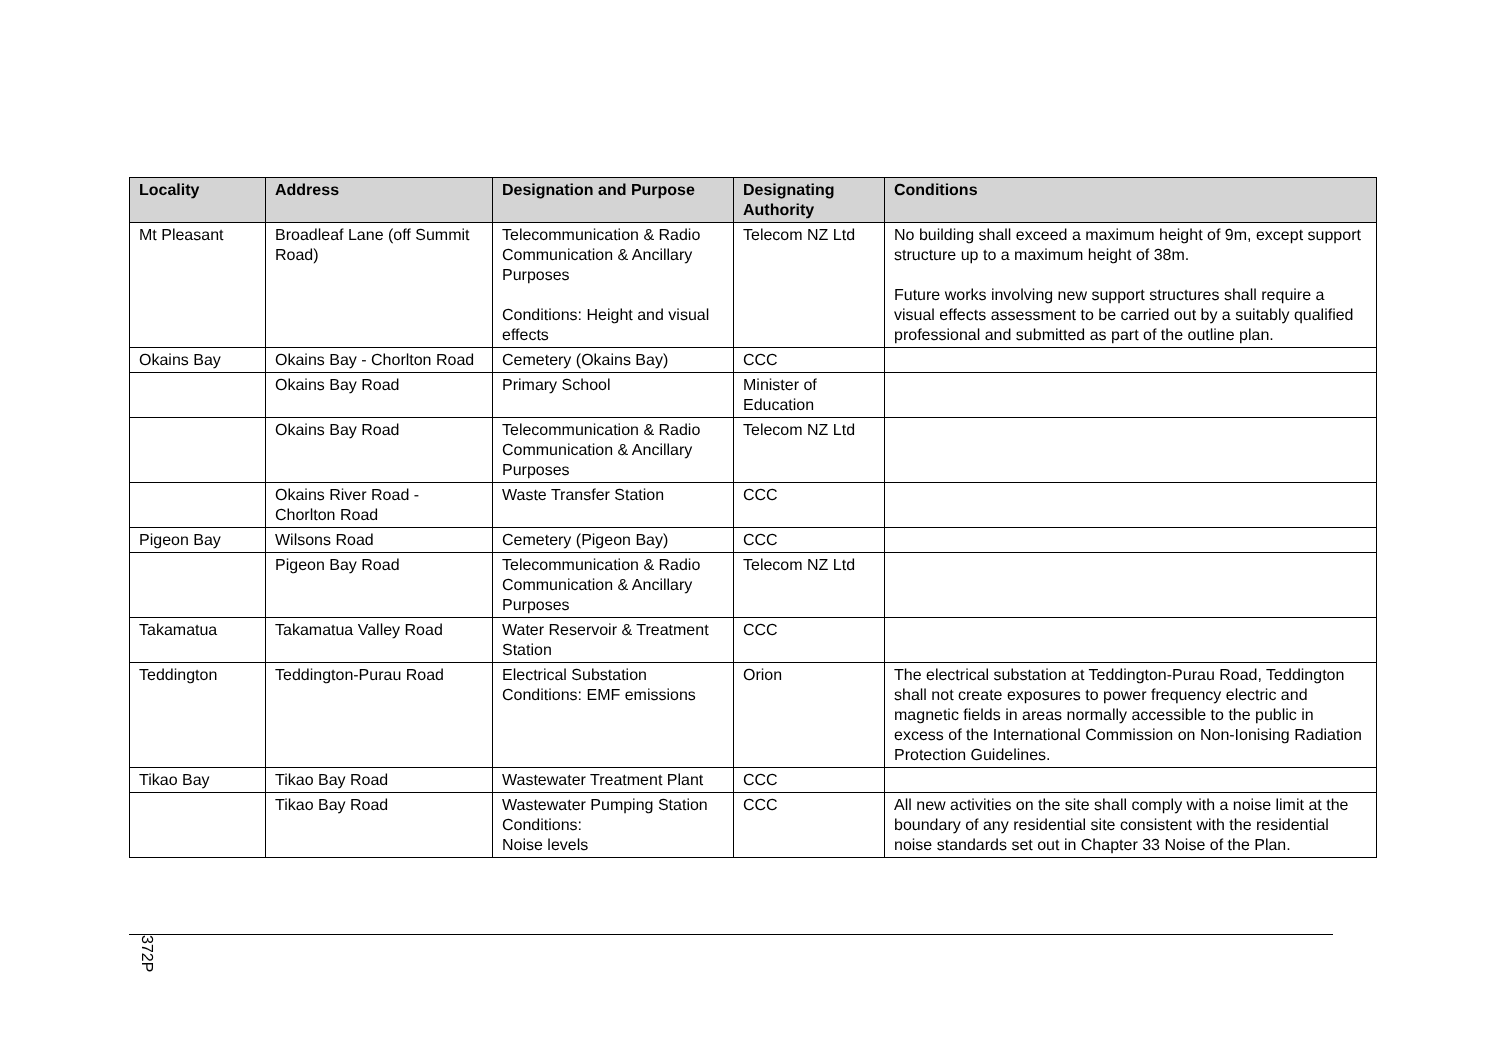| Locality | Address | Designation and Purpose | Designating Authority | Conditions |
| --- | --- | --- | --- | --- |
| Mt Pleasant | Broadleaf Lane (off Summit Road) | Telecommunication & Radio Communication & Ancillary Purposes Conditions: Height and visual effects | Telecom NZ Ltd | No building shall exceed a maximum height of 9m, except support structure up to a maximum height of 38m. Future works involving new support structures shall require a visual effects assessment to be carried out by a suitably qualified professional and submitted as part of the outline plan. |
| Okains Bay | Okains Bay - Chorlton Road | Cemetery (Okains Bay) | CCC | |
| | Okains Bay Road | Primary School | Minister of Education | |
| | Okains Bay Road | Telecommunication & Radio Communication & Ancillary Purposes | Telecom NZ Ltd | |
| | Okains River Road - Chorlton Road | Waste Transfer Station | CCC | |
| Pigeon Bay | Wilsons Road | Cemetery (Pigeon Bay) | CCC | |
| | Pigeon Bay Road | Telecommunication & Radio Communication & Ancillary Purposes | Telecom NZ Ltd | |
| Takamatua | Takamatua Valley Road | Water Reservoir & Treatment Station | CCC | |
| Teddington | Teddington-Purau Road | Electrical Substation Conditions: EMF emissions | Orion | The electrical substation at Teddington-Purau Road, Teddington shall not create exposures to power frequency electric and magnetic fields in areas normally accessible to the public in excess of the International Commission on Non-Ionising Radiation Protection Guidelines. |
| Tikao Bay | Tikao Bay Road | Wastewater Treatment Plant | CCC | |
| | Tikao Bay Road | Wastewater Pumping Station Conditions: Noise levels | CCC | All new activities on the site shall comply with a noise limit at the boundary of any residential site consistent with the residential noise standards set out in Chapter 33 Noise of the Plan. |
372P